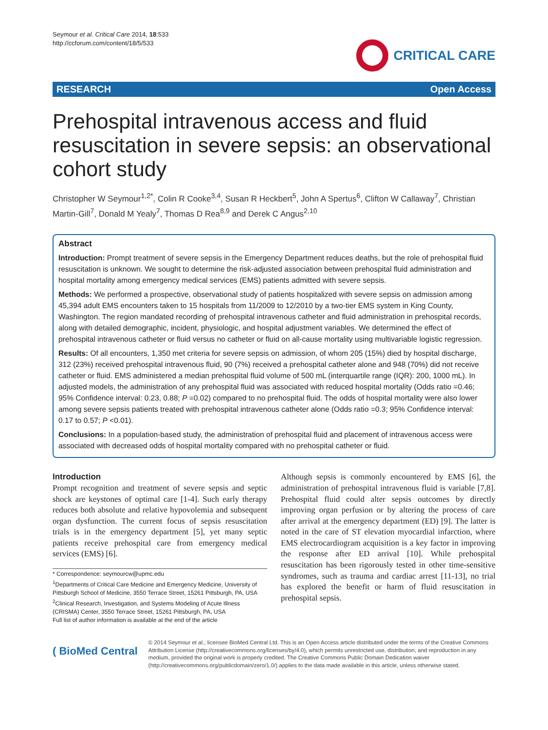Seymour et al. Critical Care 2014, 18:533
http://ccforum.com/content/18/5/533
CRITICAL CARE
RESEARCH Open Access
Prehospital intravenous access and fluid resuscitation in severe sepsis: an observational cohort study
Christopher W Seymour<sup>1,2*</sup>, Colin R Cooke<sup>3,4</sup>, Susan R Heckbert<sup>5</sup>, John A Spertus<sup>6</sup>, Clifton W Callaway<sup>7</sup>, Christian Martin-Gill<sup>7</sup>, Donald M Yealy<sup>7</sup>, Thomas D Rea<sup>8,9</sup> and Derek C Angus<sup>2,10</sup>
Abstract
Introduction: Prompt treatment of severe sepsis in the Emergency Department reduces deaths, but the role of prehospital fluid resuscitation is unknown. We sought to determine the risk-adjusted association between prehospital fluid administration and hospital mortality among emergency medical services (EMS) patients admitted with severe sepsis.
Methods: We performed a prospective, observational study of patients hospitalized with severe sepsis on admission among 45,394 adult EMS encounters taken to 15 hospitals from 11/2009 to 12/2010 by a two-tier EMS system in King County, Washington. The region mandated recording of prehospital intravenous catheter and fluid administration in prehospital records, along with detailed demographic, incident, physiologic, and hospital adjustment variables. We determined the effect of prehospital intravenous catheter or fluid versus no catheter or fluid on all-cause mortality using multivariable logistic regression.
Results: Of all encounters, 1,350 met criteria for severe sepsis on admission, of whom 205 (15%) died by hospital discharge, 312 (23%) received prehospital intravenous fluid, 90 (7%) received a prehospital catheter alone and 948 (70%) did not receive catheter or fluid. EMS administered a median prehospital fluid volume of 500 mL (interquartile range (IQR): 200, 1000 mL). In adjusted models, the administration of any prehospital fluid was associated with reduced hospital mortality (Odds ratio =0.46; 95% Confidence interval: 0.23, 0.88; P =0.02) compared to no prehospital fluid. The odds of hospital mortality were also lower among severe sepsis patients treated with prehospital intravenous catheter alone (Odds ratio =0.3; 95% Confidence interval: 0.17 to 0.57; P <0.01).
Conclusions: In a population-based study, the administration of prehospital fluid and placement of intravenous access were associated with decreased odds of hospital mortality compared with no prehospital catheter or fluid.
Introduction
Prompt recognition and treatment of severe sepsis and septic shock are keystones of optimal care [1-4]. Such early therapy reduces both absolute and relative hypovolemia and subsequent organ dysfunction. The current focus of sepsis resuscitation trials is in the emergency department [5], yet many septic patients receive prehospital care from emergency medical services (EMS) [6].
* Correspondence: seymourcw@upmc.edu
<sup>1</sup> Departments of Critical Care Medicine and Emergency Medicine, University of Pittsburgh School of Medicine, 3550 Terrace Street, 15261 Pittsburgh, PA, USA
<sup>2</sup> Clinical Research, Investigation, and Systems Modeling of Acute Illness (CRISMA) Center, 3550 Terrace Street, 15261 Pittsburgh, PA, USA
Full list of author information is available at the end of the article
Although sepsis is commonly encountered by EMS [6], the administration of prehospital intravenous fluid is variable [7,8]. Prehospital fluid could alter sepsis outcomes by directly improving organ perfusion or by altering the process of care after arrival at the emergency department (ED) [9]. The latter is noted in the care of ST elevation myocardial infarction, where EMS electrocardiogram acquisition is a key factor in improving the response after ED arrival [10]. While prehospital resuscitation has been rigorously tested in other time-sensitive syndromes, such as trauma and cardiac arrest [11-13], no trial has explored the benefit or harm of fluid resuscitation in prehospital sepsis.
( BioMed Central
© 2014 Seymour et al.; licensee BioMed Central Ltd. This is an Open Access article distributed under the terms of the Creative Commons Attribution License (http://creativecommons.org/licenses/by/4.0), which permits unrestricted use, distribution, and reproduction in any medium, provided the original work is properly credited. The Creative Commons Public Domain Dedication waiver (http://creativecommons.org/publicdomain/zero/1.0/) applies to the data made available in this article, unless otherwise stated.